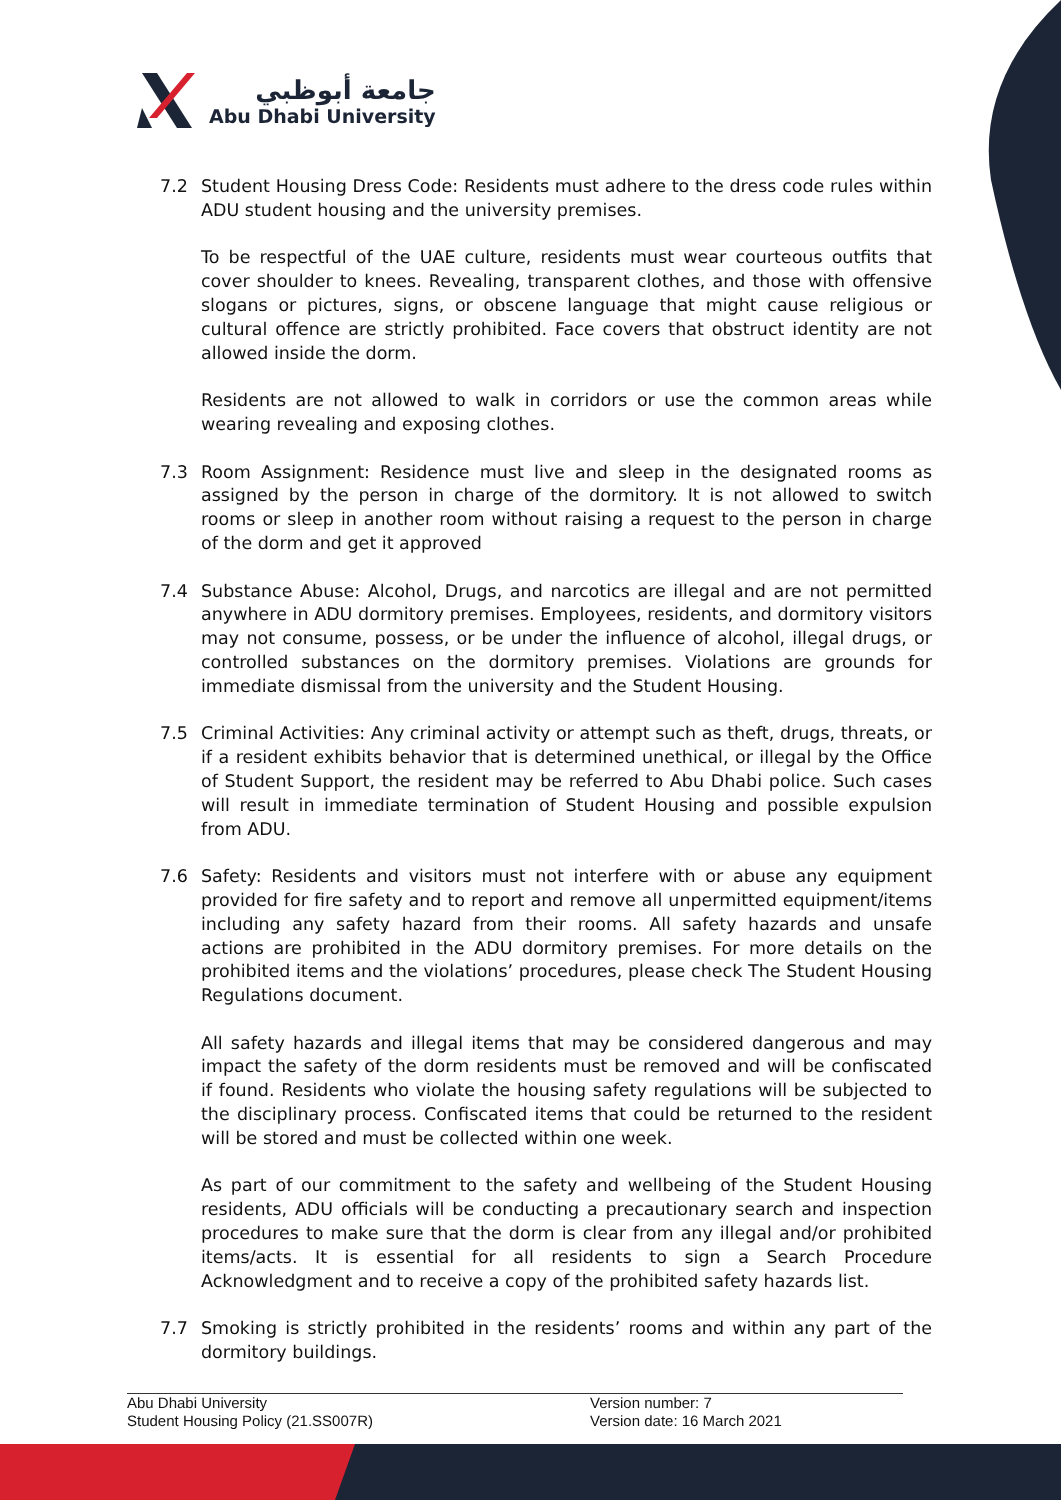جامعة أبوظبي
Abu Dhabi University
7.2 Student Housing Dress Code: Residents must adhere to the dress code rules within ADU student housing and the university premises.
To be respectful of the UAE culture, residents must wear courteous outfits that cover shoulder to knees. Revealing, transparent clothes, and those with offensive slogans or pictures, signs, or obscene language that might cause religious or cultural offence are strictly prohibited. Face covers that obstruct identity are not allowed inside the dorm.
Residents are not allowed to walk in corridors or use the common areas while wearing revealing and exposing clothes.
7.3 Room Assignment: Residence must live and sleep in the designated rooms as assigned by the person in charge of the dormitory. It is not allowed to switch rooms or sleep in another room without raising a request to the person in charge of the dorm and get it approved
7.4 Substance Abuse: Alcohol, Drugs, and narcotics are illegal and are not permitted anywhere in ADU dormitory premises. Employees, residents, and dormitory visitors may not consume, possess, or be under the influence of alcohol, illegal drugs, or controlled substances on the dormitory premises. Violations are grounds for immediate dismissal from the university and the Student Housing.
7.5 Criminal Activities: Any criminal activity or attempt such as theft, drugs, threats, or if a resident exhibits behavior that is determined unethical, or illegal by the Office of Student Support, the resident may be referred to Abu Dhabi police. Such cases will result in immediate termination of Student Housing and possible expulsion from ADU.
7.6 Safety: Residents and visitors must not interfere with or abuse any equipment provided for fire safety and to report and remove all unpermitted equipment/items including any safety hazard from their rooms. All safety hazards and unsafe actions are prohibited in the ADU dormitory premises. For more details on the prohibited items and the violations’ procedures, please check The Student Housing Regulations document.
All safety hazards and illegal items that may be considered dangerous and may impact the safety of the dorm residents must be removed and will be confiscated if found. Residents who violate the housing safety regulations will be subjected to the disciplinary process. Confiscated items that could be returned to the resident will be stored and must be collected within one week.
As part of our commitment to the safety and wellbeing of the Student Housing residents, ADU officials will be conducting a precautionary search and inspection procedures to make sure that the dorm is clear from any illegal and/or prohibited items/acts. It is essential for all residents to sign a Search Procedure Acknowledgment and to receive a copy of the prohibited safety hazards list.
7.7 Smoking is strictly prohibited in the residents’ rooms and within any part of the dormitory buildings.
Abu Dhabi University
Student Housing Policy (21.SS007R)
Version number: 7
Version date: 16 March 2021